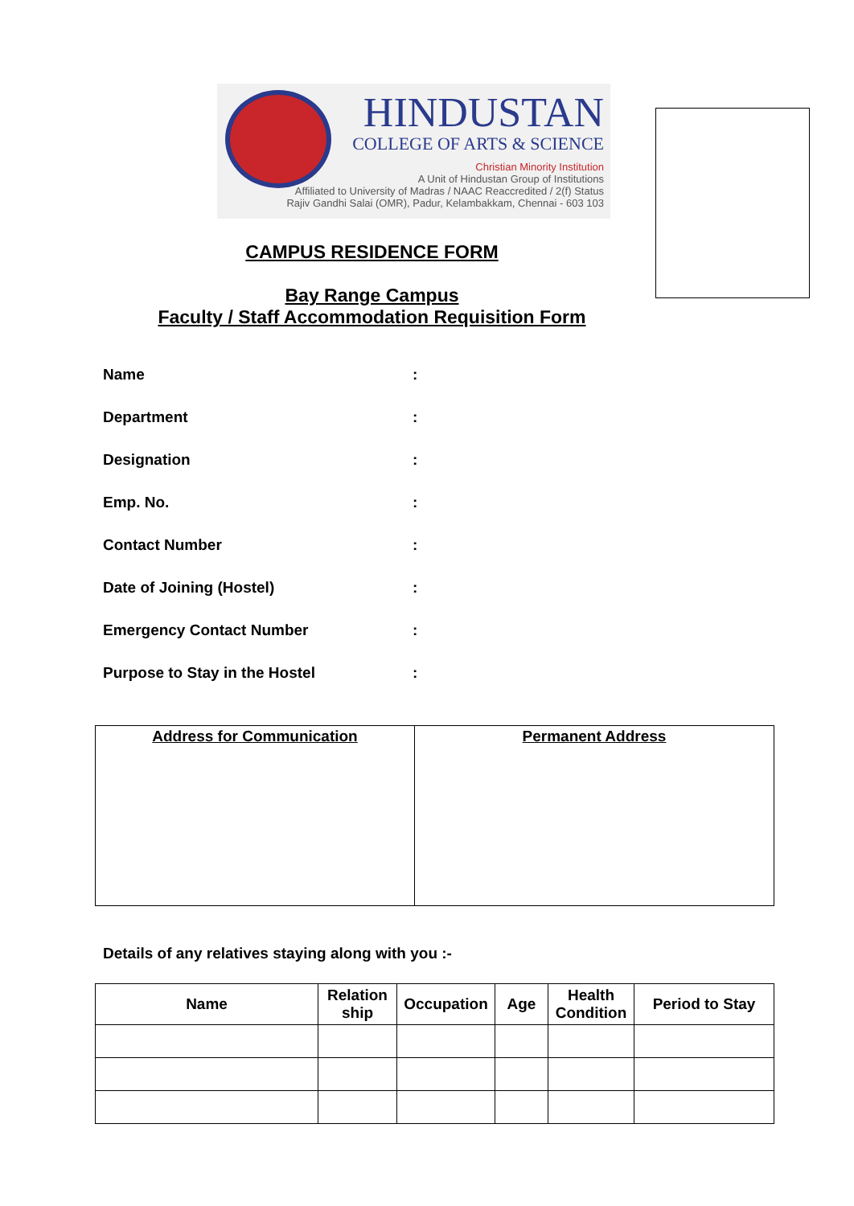HINDUSTAN
COLLEGE OF ARTS & SCIENCE
Christian Minority Institution
A Unit of Hindustan Group of Institutions
Affiliated to University of Madras / NAAC Reaccredited / 2(f) Status
Rajiv Gandhi Salai (OMR), Padur, Kelambakkam, Chennai - 603 103
CAMPUS RESIDENCE FORM
Bay Range Campus
Faculty / Staff Accommodation Requisition Form
Name:
Department:
Designation:
Emp. No.:
Contact Number:
Date of Joining (Hostel):
Emergency Contact Number:
Purpose to Stay in the Hostel:
| Address for Communication | Permanent Address |
Details of any relatives staying along with you :-
| Name | Relation ship | Occupation | Age | Health Condition | Period to Stay |
| --- | --- | --- | --- | --- | --- |